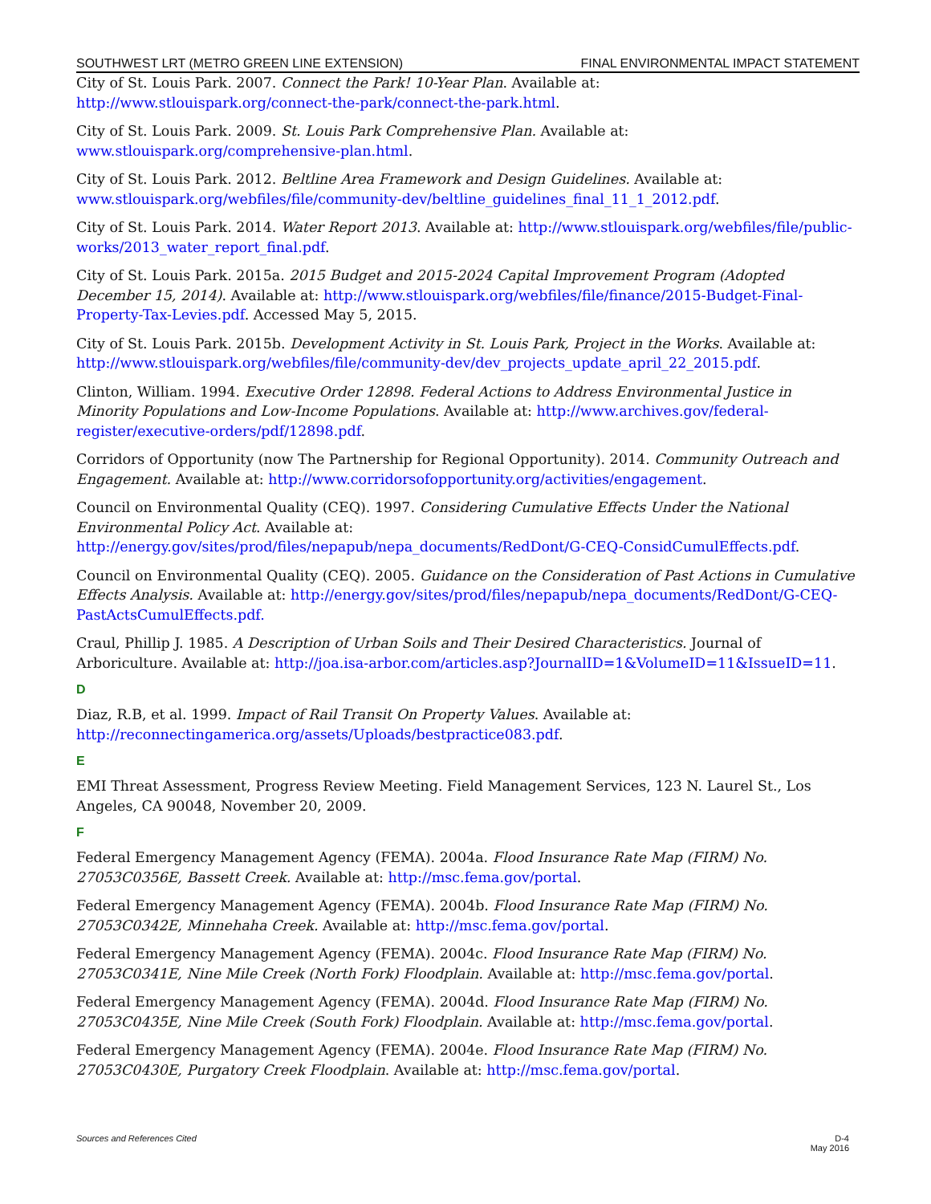SOUTHWEST LRT (METRO GREEN LINE EXTENSION) FINAL ENVIRONMENTAL IMPACT STATEMENT
City of St. Louis Park. 2007. Connect the Park! 10-Year Plan. Available at: http://www.stlouispark.org/connect-the-park/connect-the-park.html.
City of St. Louis Park. 2009. St. Louis Park Comprehensive Plan. Available at: www.stlouispark.org/comprehensive-plan.html.
City of St. Louis Park. 2012. Beltline Area Framework and Design Guidelines. Available at: www.stlouispark.org/webfiles/file/community-dev/beltline_guidelines_final_11_1_2012.pdf.
City of St. Louis Park. 2014. Water Report 2013. Available at: http://www.stlouispark.org/webfiles/file/public-works/2013_water_report_final.pdf.
City of St. Louis Park. 2015a. 2015 Budget and 2015-2024 Capital Improvement Program (Adopted December 15, 2014). Available at: http://www.stlouispark.org/webfiles/file/finance/2015-Budget-Final-Property-Tax-Levies.pdf. Accessed May 5, 2015.
City of St. Louis Park. 2015b. Development Activity in St. Louis Park, Project in the Works. Available at: http://www.stlouispark.org/webfiles/file/community-dev/dev_projects_update_april_22_2015.pdf.
Clinton, William. 1994. Executive Order 12898. Federal Actions to Address Environmental Justice in Minority Populations and Low-Income Populations. Available at: http://www.archives.gov/federal-register/executive-orders/pdf/12898.pdf.
Corridors of Opportunity (now The Partnership for Regional Opportunity). 2014. Community Outreach and Engagement. Available at: http://www.corridorsofopportunity.org/activities/engagement.
Council on Environmental Quality (CEQ). 1997. Considering Cumulative Effects Under the National Environmental Policy Act. Available at: http://energy.gov/sites/prod/files/nepapub/nepa_documents/RedDont/G-CEQ-ConsidCumulEffects.pdf.
Council on Environmental Quality (CEQ). 2005. Guidance on the Consideration of Past Actions in Cumulative Effects Analysis. Available at: http://energy.gov/sites/prod/files/nepapub/nepa_documents/RedDont/G-CEQ-PastActsCumulEffects.pdf.
Craul, Phillip J. 1985. A Description of Urban Soils and Their Desired Characteristics. Journal of Arboriculture. Available at: http://joa.isa-arbor.com/articles.asp?JournalID=1&VolumeID=11&IssueID=11.
D
Diaz, R.B, et al. 1999. Impact of Rail Transit On Property Values. Available at: http://reconnectingamerica.org/assets/Uploads/bestpractice083.pdf.
E
EMI Threat Assessment, Progress Review Meeting. Field Management Services, 123 N. Laurel St., Los Angeles, CA 90048, November 20, 2009.
F
Federal Emergency Management Agency (FEMA). 2004a. Flood Insurance Rate Map (FIRM) No. 27053C0356E, Bassett Creek. Available at: http://msc.fema.gov/portal.
Federal Emergency Management Agency (FEMA). 2004b. Flood Insurance Rate Map (FIRM) No. 27053C0342E, Minnehaha Creek. Available at: http://msc.fema.gov/portal.
Federal Emergency Management Agency (FEMA). 2004c. Flood Insurance Rate Map (FIRM) No. 27053C0341E, Nine Mile Creek (North Fork) Floodplain. Available at: http://msc.fema.gov/portal.
Federal Emergency Management Agency (FEMA). 2004d. Flood Insurance Rate Map (FIRM) No. 27053C0435E, Nine Mile Creek (South Fork) Floodplain. Available at: http://msc.fema.gov/portal.
Federal Emergency Management Agency (FEMA). 2004e. Flood Insurance Rate Map (FIRM) No. 27053C0430E, Purgatory Creek Floodplain. Available at: http://msc.fema.gov/portal.
Sources and References Cited D-4
May 2016